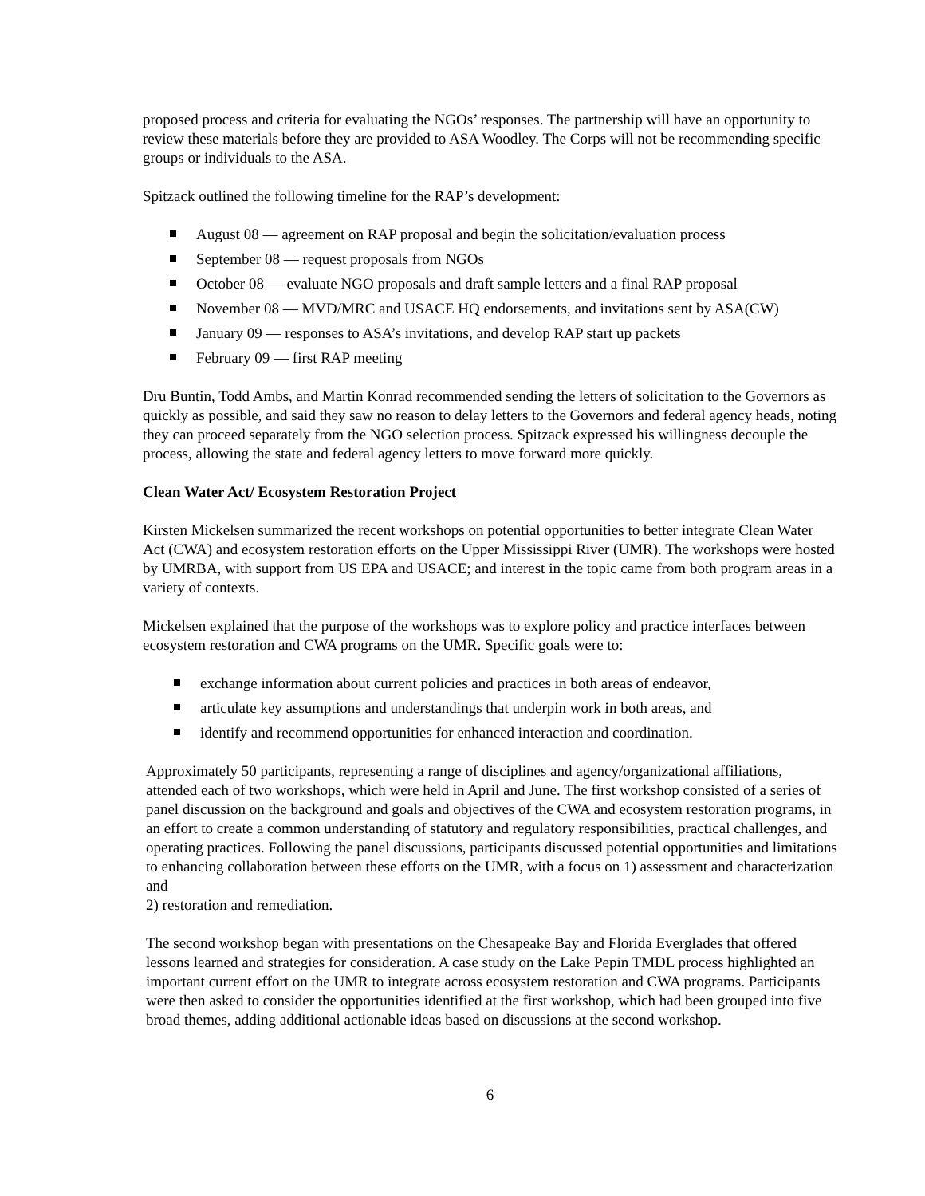proposed process and criteria for evaluating the NGOs’ responses. The partnership will have an opportunity to review these materials before they are provided to ASA Woodley. The Corps will not be recommending specific groups or individuals to the ASA.
Spitzack outlined the following timeline for the RAP’s development:
August 08 — agreement on RAP proposal and begin the solicitation/evaluation process
September 08 — request proposals from NGOs
October 08 — evaluate NGO proposals and draft sample letters and a final RAP proposal
November 08 — MVD/MRC and USACE HQ endorsements, and invitations sent by ASA(CW)
January 09 — responses to ASA’s invitations, and develop RAP start up packets
February 09 — first RAP meeting
Dru Buntin, Todd Ambs, and Martin Konrad recommended sending the letters of solicitation to the Governors as quickly as possible, and said they saw no reason to delay letters to the Governors and federal agency heads, noting they can proceed separately from the NGO selection process. Spitzack expressed his willingness decouple the process, allowing the state and federal agency letters to move forward more quickly.
Clean Water Act/ Ecosystem Restoration Project
Kirsten Mickelsen summarized the recent workshops on potential opportunities to better integrate Clean Water Act (CWA) and ecosystem restoration efforts on the Upper Mississippi River (UMR). The workshops were hosted by UMRBA, with support from US EPA and USACE; and interest in the topic came from both program areas in a variety of contexts.
Mickelsen explained that the purpose of the workshops was to explore policy and practice interfaces between ecosystem restoration and CWA programs on the UMR. Specific goals were to:
exchange information about current policies and practices in both areas of endeavor,
articulate key assumptions and understandings that underpin work in both areas, and
identify and recommend opportunities for enhanced interaction and coordination.
Approximately 50 participants, representing a range of disciplines and agency/organizational affiliations, attended each of two workshops, which were held in April and June. The first workshop consisted of a series of panel discussion on the background and goals and objectives of the CWA and ecosystem restoration programs, in an effort to create a common understanding of statutory and regulatory responsibilities, practical challenges, and operating practices. Following the panel discussions, participants discussed potential opportunities and limitations to enhancing collaboration between these efforts on the UMR, with a focus on 1) assessment and characterization and
2) restoration and remediation.
The second workshop began with presentations on the Chesapeake Bay and Florida Everglades that offered lessons learned and strategies for consideration. A case study on the Lake Pepin TMDL process highlighted an important current effort on the UMR to integrate across ecosystem restoration and CWA programs. Participants were then asked to consider the opportunities identified at the first workshop, which had been grouped into five broad themes, adding additional actionable ideas based on discussions at the second workshop.
6